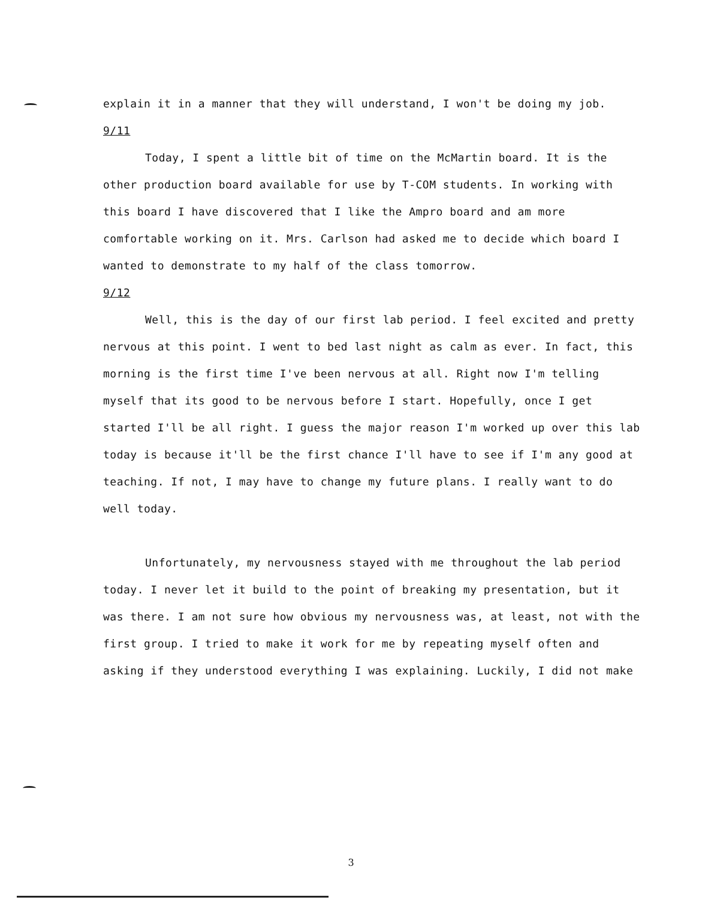explain it in a manner that they will understand, I won't be doing my job.
9/11
Today, I spent a little bit of time on the McMartin board. It is the other production board available for use by T-COM students. In working with this board I have discovered that I like the Ampro board and am more comfortable working on it. Mrs. Carlson had asked me to decide which board I wanted to demonstrate to my half of the class tomorrow.
9/12
Well, this is the day of our first lab period. I feel excited and pretty nervous at this point. I went to bed last night as calm as ever. In fact, this morning is the first time I've been nervous at all. Right now I'm telling myself that its good to be nervous before I start. Hopefully, once I get started I'll be all right. I guess the major reason I'm worked up over this lab today is because it'll be the first chance I'll have to see if I'm any good at teaching. If not, I may have to change my future plans. I really want to do well today.
Unfortunately, my nervousness stayed with me throughout the lab period today. I never let it build to the point of breaking my presentation, but it was there. I am not sure how obvious my nervousness was, at least, not with the first group. I tried to make it work for me by repeating myself often and asking if they understood everything I was explaining. Luckily, I did not make
3